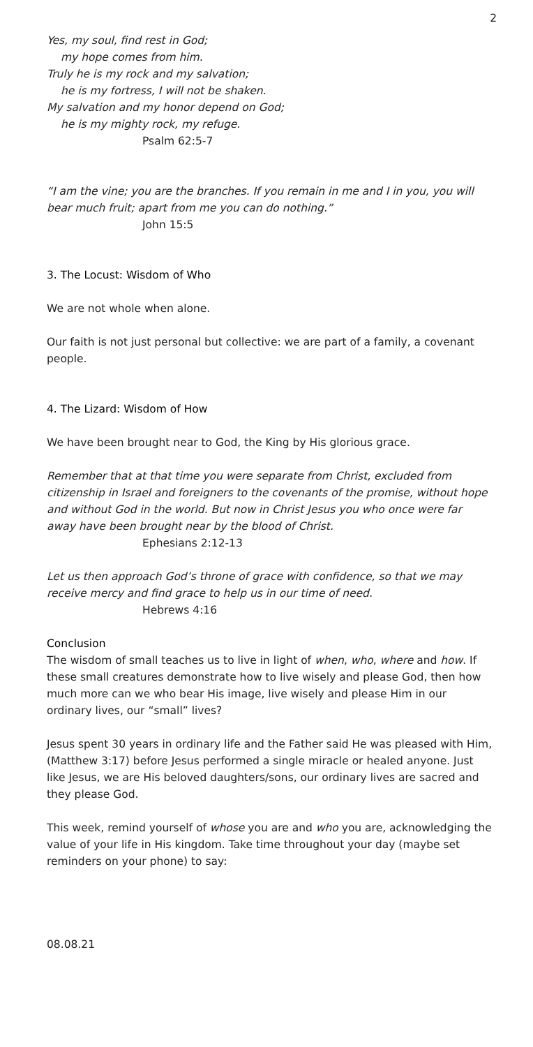2
Yes, my soul, find rest in God;
my hope comes from him.
Truly he is my rock and my salvation;
he is my fortress, I will not be shaken.
My salvation and my honor depend on God;
he is my mighty rock, my refuge.
Psalm 62:5-7
“I am the vine; you are the branches. If you remain in me and I in you, you will bear much fruit; apart from me you can do nothing.”
John 15:5
3. The Locust: Wisdom of Who
We are not whole when alone.
Our faith is not just personal but collective: we are part of a family, a covenant people.
4. The Lizard: Wisdom of How
We have been brought near to God, the King by His glorious grace.
Remember that at that time you were separate from Christ, excluded from citizenship in Israel and foreigners to the covenants of the promise, without hope and without God in the world. But now in Christ Jesus you who once were far away have been brought near by the blood of Christ.
Ephesians 2:12-13
Let us then approach God’s throne of grace with confidence, so that we may receive mercy and find grace to help us in our time of need.
Hebrews 4:16
Conclusion
The wisdom of small teaches us to live in light of when, who, where and how. If these small creatures demonstrate how to live wisely and please God, then how much more can we who bear His image, live wisely and please Him in our ordinary lives, our “small” lives?
Jesus spent 30 years in ordinary life and the Father said He was pleased with Him, (Matthew 3:17) before Jesus performed a single miracle or healed anyone. Just like Jesus, we are His beloved daughters/sons, our ordinary lives are sacred and they please God.
This week, remind yourself of whose you are and who you are, acknowledging the value of your life in His kingdom. Take time throughout your day (maybe set reminders on your phone) to say:
08.08.21